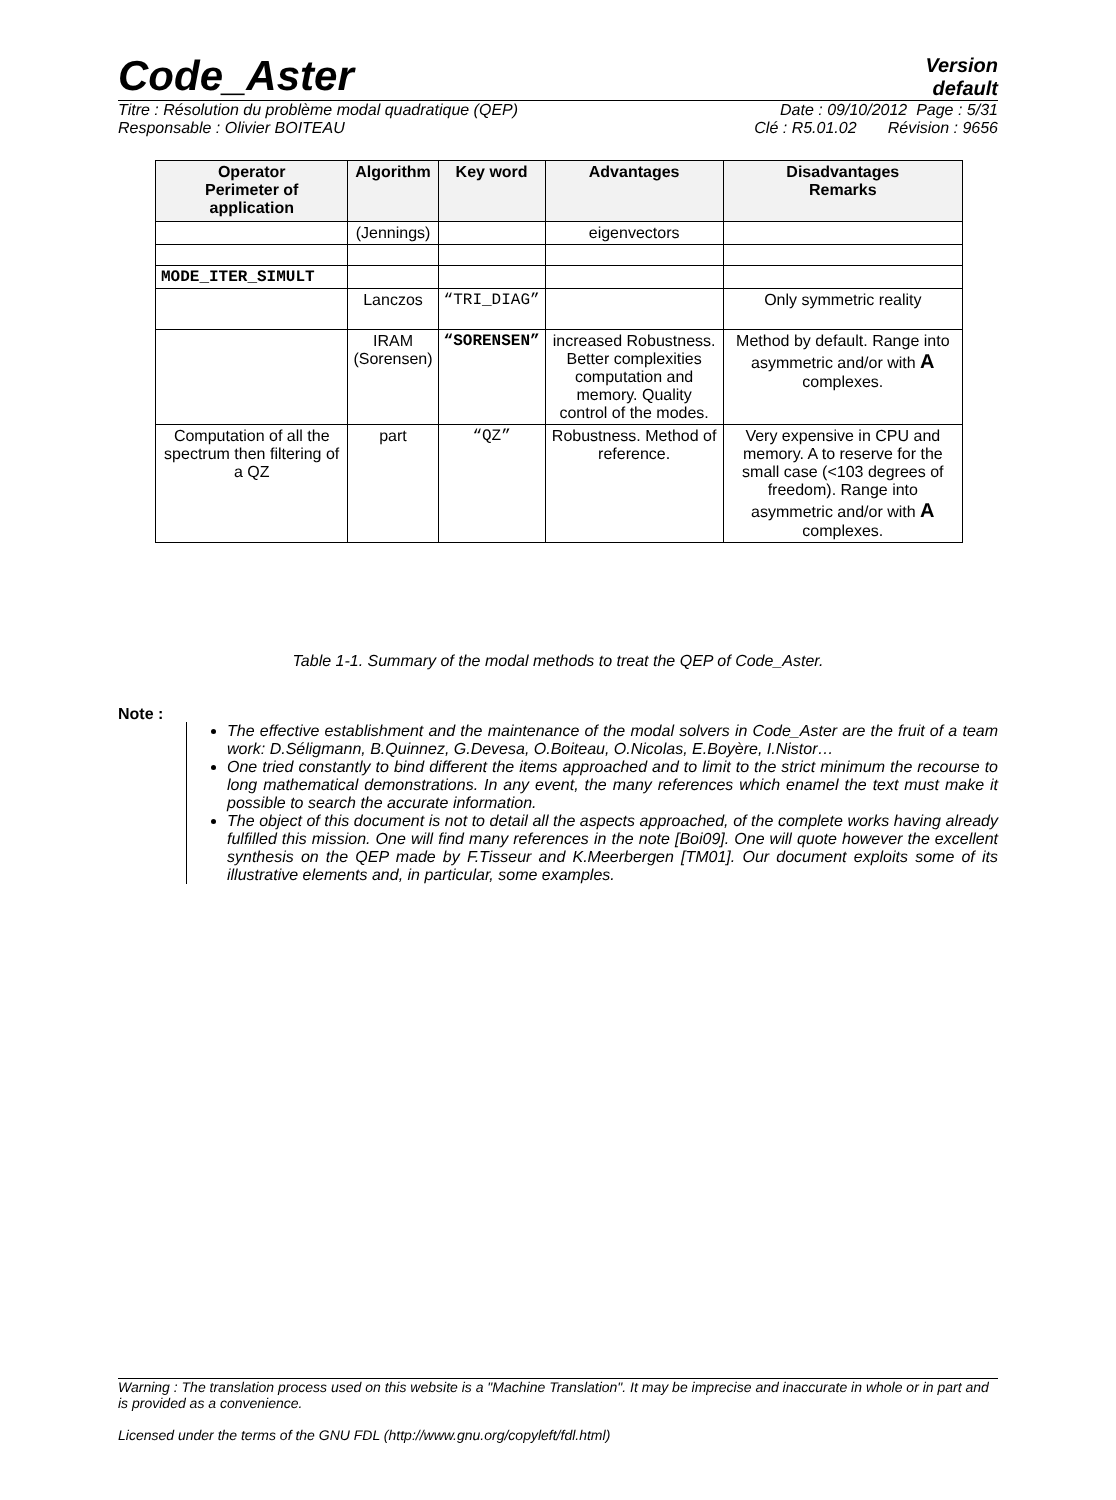Code_Aster
Version
default
Titre : Résolution du problème modal quadratique (QEP) Date : 09/10/2012 Page : 5/31
Responsable : Olivier BOITEAU Clé : R5.01.02 Révision : 9656
| Operator Perimeter of application | Algorithm | Key word | Advantages | Disadvantages Remarks |
| --- | --- | --- | --- | --- |
| | (Jennings) | | eigenvectors | |
| MODE_ITER_SIMULT | | | | |
| | Lanczos | “TRI_DIAG” | | Only symmetric reality |
| | IRAM (Sorensen) | “SORENSEN” | increased Robustness. Better complexities computation and memory. Quality control of the modes. | Method by default. Range into asymmetric and/or with A complexes. |
| Computation of all the spectrum then filtering of a QZ | part | “QZ” | Robustness. Method of reference. | Very expensive in CPU and memory. A to reserve for the small case (<103 degrees of freedom). Range into asymmetric and/or with A complexes. |
Table 1-1. Summary of the modal methods to treat the QEP of Code_Aster.
Note :
The effective establishment and the maintenance of the modal solvers in Code_Aster are the fruit of a team work: D.Séligmann, B.Quinnez, G.Devesa, O.Boiteau, O.Nicolas, E.Boyère, I.Nistor…
One tried constantly to bind different the items approached and to limit to the strict minimum the recourse to long mathematical demonstrations. In any event, the many references which enamel the text must make it possible to search the accurate information.
The object of this document is not to detail all the aspects approached, of the complete works having already fulfilled this mission. One will find many references in the note [Boi09]. One will quote however the excellent synthesis on the QEP made by F.Tisseur and K.Meerbergen [TM01]. Our document exploits some of its illustrative elements and, in particular, some examples.
Warning : The translation process used on this website is a "Machine Translation". It may be imprecise and inaccurate in whole or in part and is provided as a convenience.
Licensed under the terms of the GNU FDL (http://www.gnu.org/copyleft/fdl.html)